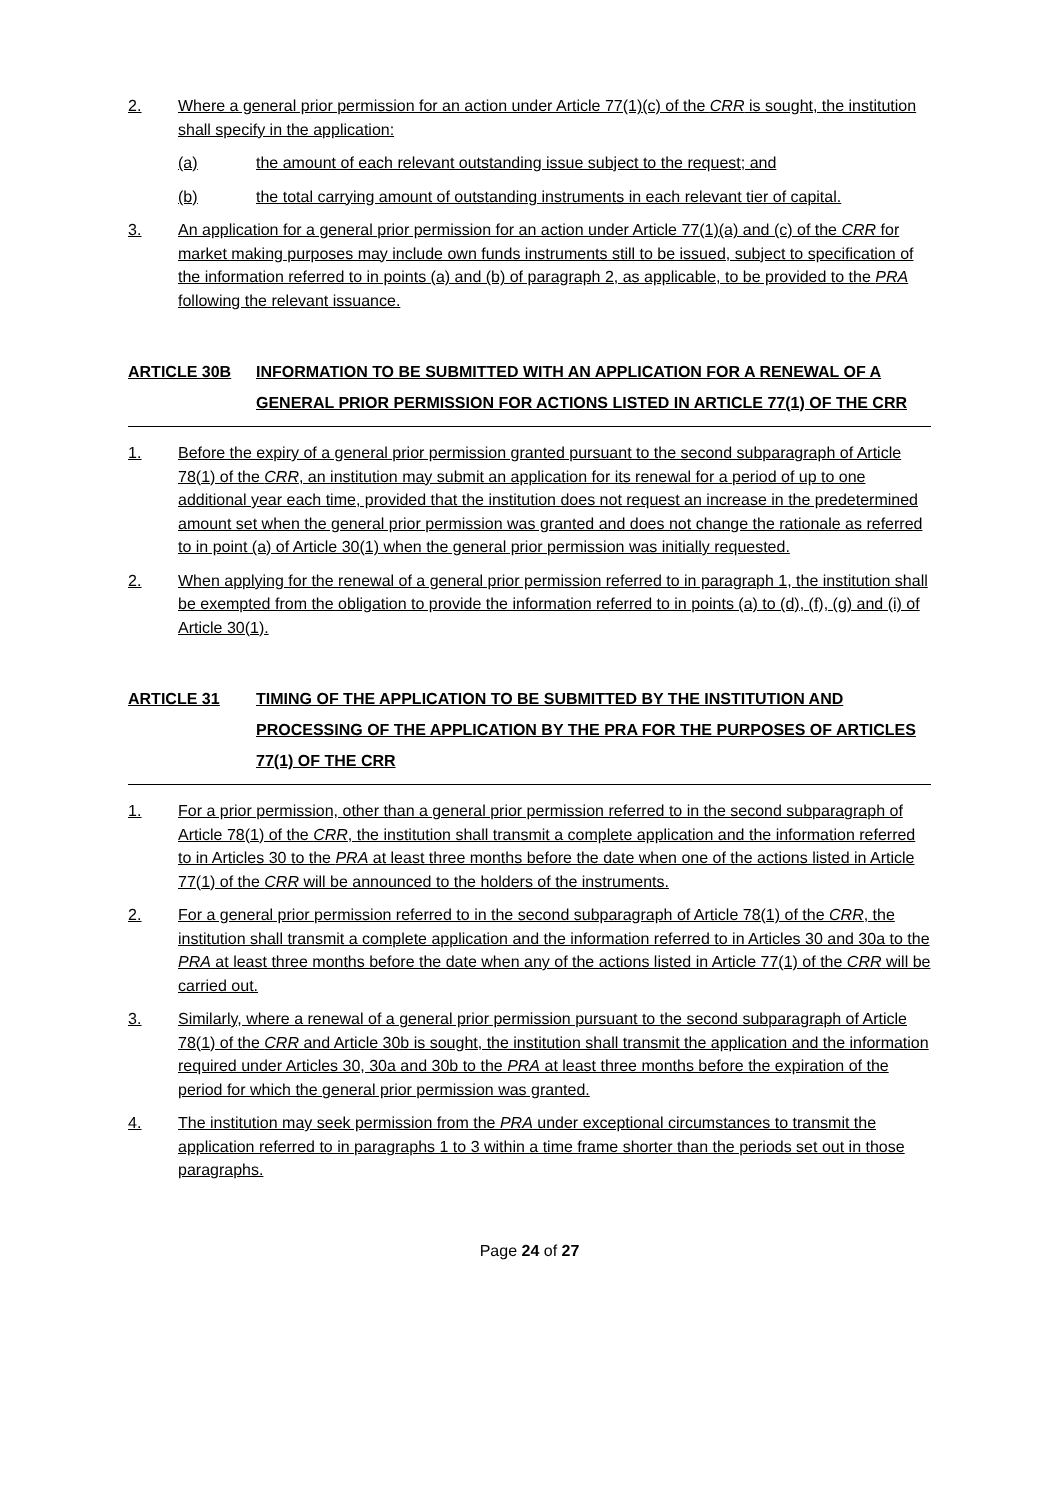2. Where a general prior permission for an action under Article 77(1)(c) of the CRR is sought, the institution shall specify in the application:
(a) the amount of each relevant outstanding issue subject to the request; and
(b) the total carrying amount of outstanding instruments in each relevant tier of capital.
3. An application for a general prior permission for an action under Article 77(1)(a) and (c) of the CRR for market making purposes may include own funds instruments still to be issued, subject to specification of the information referred to in points (a) and (b) of paragraph 2, as applicable, to be provided to the PRA following the relevant issuance.
ARTICLE 30B INFORMATION TO BE SUBMITTED WITH AN APPLICATION FOR A RENEWAL OF A GENERAL PRIOR PERMISSION FOR ACTIONS LISTED IN ARTICLE 77(1) OF THE CRR
1. Before the expiry of a general prior permission granted pursuant to the second subparagraph of Article 78(1) of the CRR, an institution may submit an application for its renewal for a period of up to one additional year each time, provided that the institution does not request an increase in the predetermined amount set when the general prior permission was granted and does not change the rationale as referred to in point (a) of Article 30(1) when the general prior permission was initially requested.
2. When applying for the renewal of a general prior permission referred to in paragraph 1, the institution shall be exempted from the obligation to provide the information referred to in points (a) to (d), (f), (g) and (i) of Article 30(1).
ARTICLE 31 TIMING OF THE APPLICATION TO BE SUBMITTED BY THE INSTITUTION AND PROCESSING OF THE APPLICATION BY THE PRA FOR THE PURPOSES OF ARTICLES 77(1) OF THE CRR
1. For a prior permission, other than a general prior permission referred to in the second subparagraph of Article 78(1) of the CRR, the institution shall transmit a complete application and the information referred to in Articles 30 to the PRA at least three months before the date when one of the actions listed in Article 77(1) of the CRR will be announced to the holders of the instruments.
2. For a general prior permission referred to in the second subparagraph of Article 78(1) of the CRR, the institution shall transmit a complete application and the information referred to in Articles 30 and 30a to the PRA at least three months before the date when any of the actions listed in Article 77(1) of the CRR will be carried out.
3. Similarly, where a renewal of a general prior permission pursuant to the second subparagraph of Article 78(1) of the CRR and Article 30b is sought, the institution shall transmit the application and the information required under Articles 30, 30a and 30b to the PRA at least three months before the expiration of the period for which the general prior permission was granted.
4. The institution may seek permission from the PRA under exceptional circumstances to transmit the application referred to in paragraphs 1 to 3 within a time frame shorter than the periods set out in those paragraphs.
Page 24 of 27